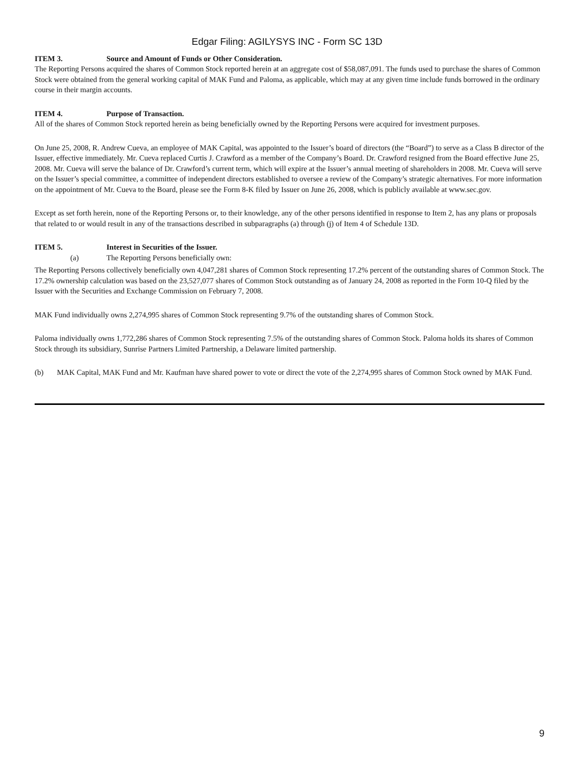Edgar Filing: AGILYSYS INC - Form SC 13D
ITEM 3. Source and Amount of Funds or Other Consideration.
The Reporting Persons acquired the shares of Common Stock reported herein at an aggregate cost of $58,087,091. The funds used to purchase the shares of Common Stock were obtained from the general working capital of MAK Fund and Paloma, as applicable, which may at any given time include funds borrowed in the ordinary course in their margin accounts.
ITEM 4. Purpose of Transaction.
All of the shares of Common Stock reported herein as being beneficially owned by the Reporting Persons were acquired for investment purposes.
On June 25, 2008, R. Andrew Cueva, an employee of MAK Capital, was appointed to the Issuer’s board of directors (the “Board”) to serve as a Class B director of the Issuer, effective immediately. Mr. Cueva replaced Curtis J. Crawford as a member of the Company’s Board. Dr. Crawford resigned from the Board effective June 25, 2008. Mr. Cueva will serve the balance of Dr. Crawford’s current term, which will expire at the Issuer’s annual meeting of shareholders in 2008. Mr. Cueva will serve on the Issuer’s special committee, a committee of independent directors established to oversee a review of the Company’s strategic alternatives. For more information on the appointment of Mr. Cueva to the Board, please see the Form 8-K filed by Issuer on June 26, 2008, which is publicly available at www.sec.gov.
Except as set forth herein, none of the Reporting Persons or, to their knowledge, any of the other persons identified in response to Item 2, has any plans or proposals that related to or would result in any of the transactions described in subparagraphs (a) through (j) of Item 4 of Schedule 13D.
ITEM 5. Interest in Securities of the Issuer.
(a) The Reporting Persons beneficially own:
The Reporting Persons collectively beneficially own 4,047,281 shares of Common Stock representing 17.2% percent of the outstanding shares of Common Stock. The 17.2% ownership calculation was based on the 23,527,077 shares of Common Stock outstanding as of January 24, 2008 as reported in the Form 10-Q filed by the Issuer with the Securities and Exchange Commission on February 7, 2008.
MAK Fund individually owns 2,274,995 shares of Common Stock representing 9.7% of the outstanding shares of Common Stock.
Paloma individually owns 1,772,286 shares of Common Stock representing 7.5% of the outstanding shares of Common Stock. Paloma holds its shares of Common Stock through its subsidiary, Sunrise Partners Limited Partnership, a Delaware limited partnership.
(b) MAK Capital, MAK Fund and Mr. Kaufman have shared power to vote or direct the vote of the 2,274,995 shares of Common Stock owned by MAK Fund.
9